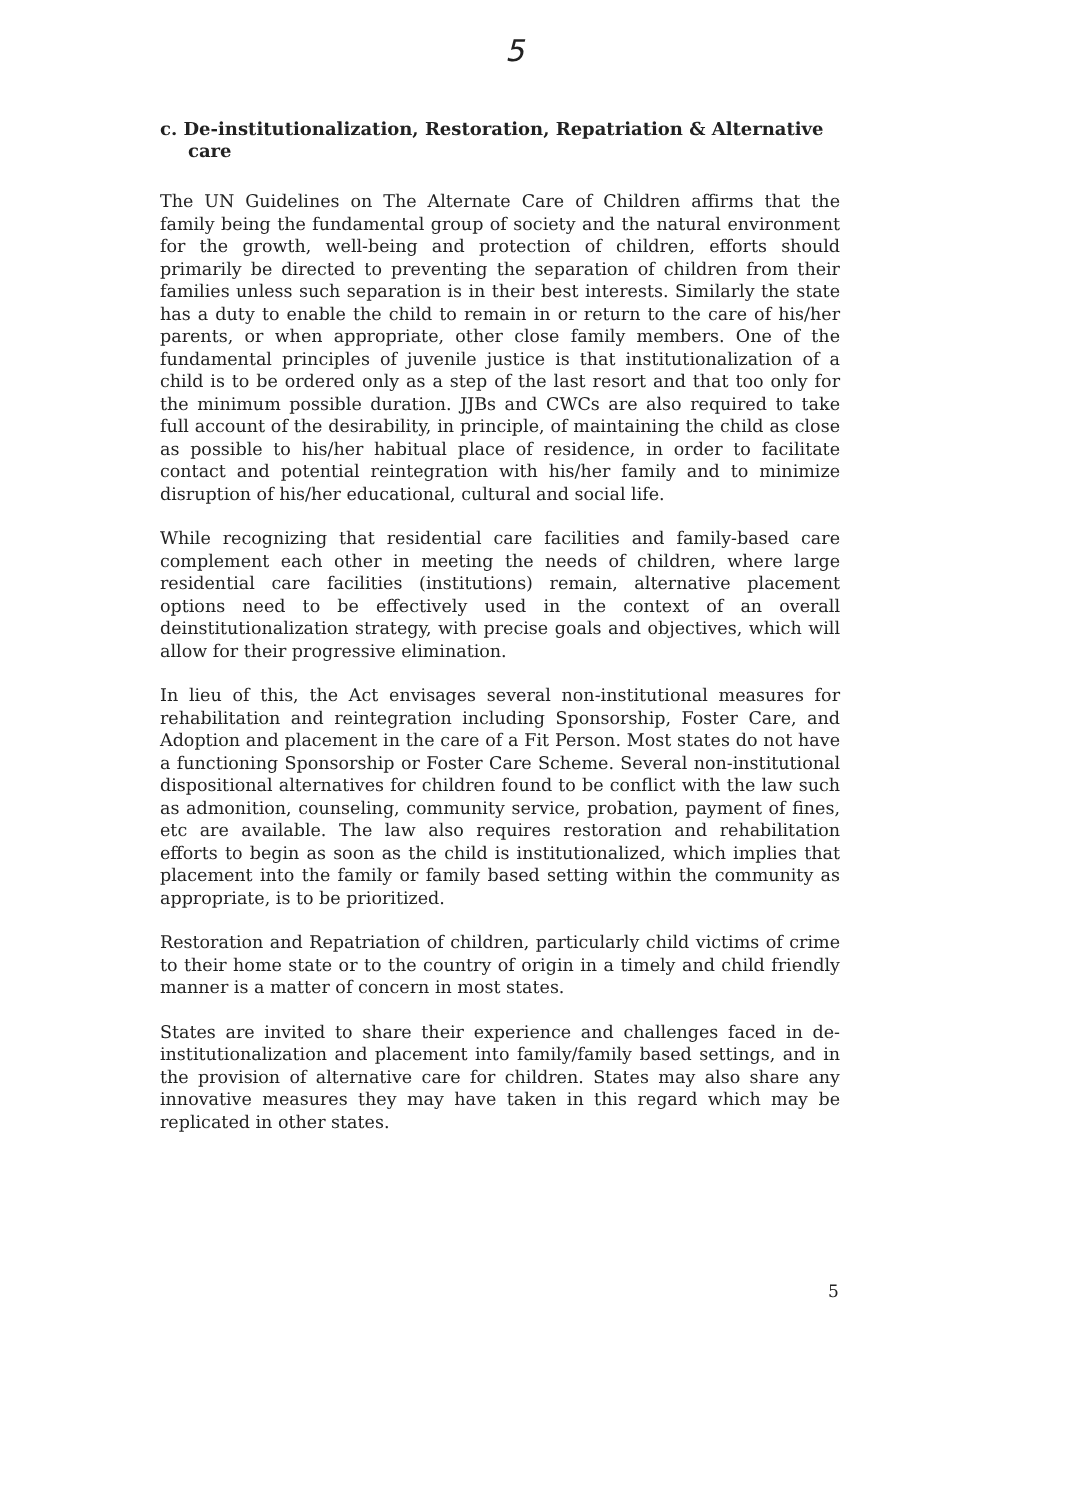5
c. De-institutionalization, Restoration, Repatriation & Alternative care
The UN Guidelines on The Alternate Care of Children affirms that the family being the fundamental group of society and the natural environment for the growth, well-being and protection of children, efforts should primarily be directed to preventing the separation of children from their families unless such separation is in their best interests. Similarly the state has a duty to enable the child to remain in or return to the care of his/her parents, or when appropriate, other close family members. One of the fundamental principles of juvenile justice is that institutionalization of a child is to be ordered only as a step of the last resort and that too only for the minimum possible duration. JJBs and CWCs are also required to take full account of the desirability, in principle, of maintaining the child as close as possible to his/her habitual place of residence, in order to facilitate contact and potential reintegration with his/her family and to minimize disruption of his/her educational, cultural and social life.
While recognizing that residential care facilities and family-based care complement each other in meeting the needs of children, where large residential care facilities (institutions) remain, alternative placement options need to be effectively used in the context of an overall deinstitutionalization strategy, with precise goals and objectives, which will allow for their progressive elimination.
In lieu of this, the Act envisages several non-institutional measures for rehabilitation and reintegration including Sponsorship, Foster Care, and Adoption and placement in the care of a Fit Person. Most states do not have a functioning Sponsorship or Foster Care Scheme. Several non-institutional dispositional alternatives for children found to be conflict with the law such as admonition, counseling, community service, probation, payment of fines, etc are available. The law also requires restoration and rehabilitation efforts to begin as soon as the child is institutionalized, which implies that placement into the family or family based setting within the community as appropriate, is to be prioritized.
Restoration and Repatriation of children, particularly child victims of crime to their home state or to the country of origin in a timely and child friendly manner is a matter of concern in most states.
States are invited to share their experience and challenges faced in de-institutionalization and placement into family/family based settings, and in the provision of alternative care for children. States may also share any innovative measures they may have taken in this regard which may be replicated in other states.
5